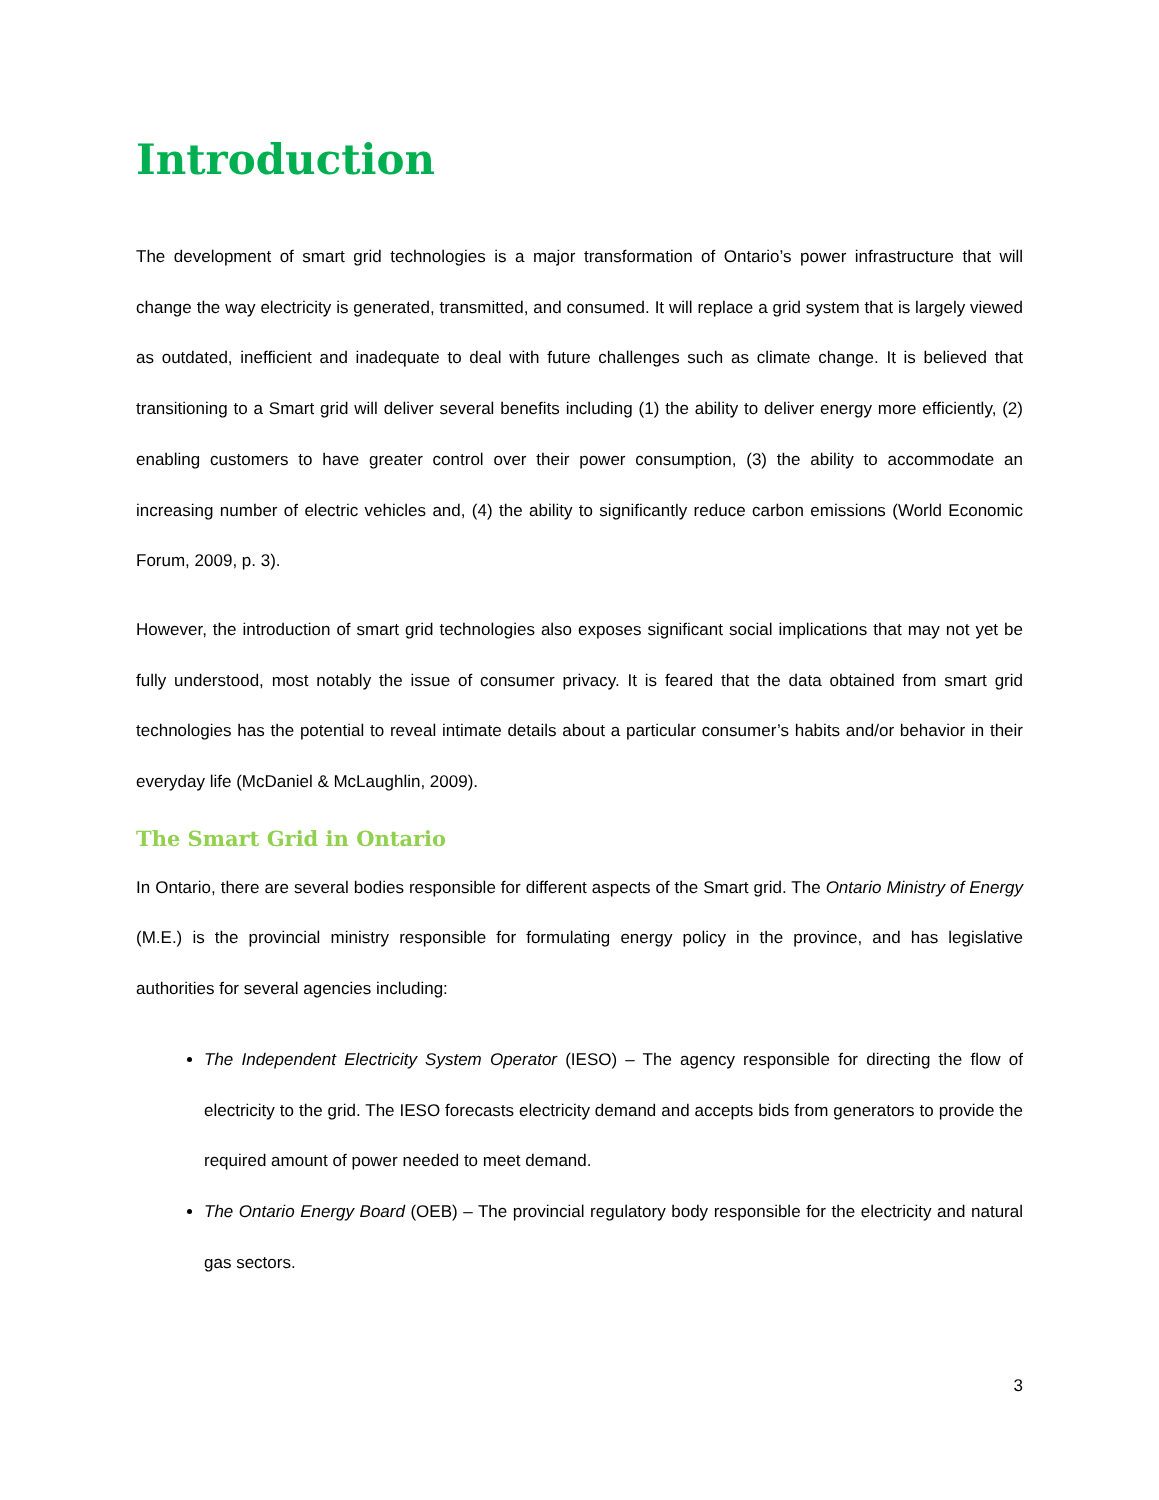Introduction
The development of smart grid technologies is a major transformation of Ontario’s power infrastructure that will change the way electricity is generated, transmitted, and consumed. It will replace a grid system that is largely viewed as outdated, inefficient and inadequate to deal with future challenges such as climate change. It is believed that transitioning to a Smart grid will deliver several benefits including (1) the ability to deliver energy more efficiently, (2) enabling customers to have greater control over their power consumption, (3) the ability to accommodate an increasing number of electric vehicles and, (4) the ability to significantly reduce carbon emissions (World Economic Forum, 2009, p. 3).
However, the introduction of smart grid technologies also exposes significant social implications that may not yet be fully understood, most notably the issue of consumer privacy. It is feared that the data obtained from smart grid technologies has the potential to reveal intimate details about a particular consumer’s habits and/or behavior in their everyday life (McDaniel & McLaughlin, 2009).
The Smart Grid in Ontario
In Ontario, there are several bodies responsible for different aspects of the Smart grid. The Ontario Ministry of Energy (M.E.) is the provincial ministry responsible for formulating energy policy in the province, and has legislative authorities for several agencies including:
The Independent Electricity System Operator (IESO) – The agency responsible for directing the flow of electricity to the grid. The IESO forecasts electricity demand and accepts bids from generators to provide the required amount of power needed to meet demand.
The Ontario Energy Board (OEB) – The provincial regulatory body responsible for the electricity and natural gas sectors.
3